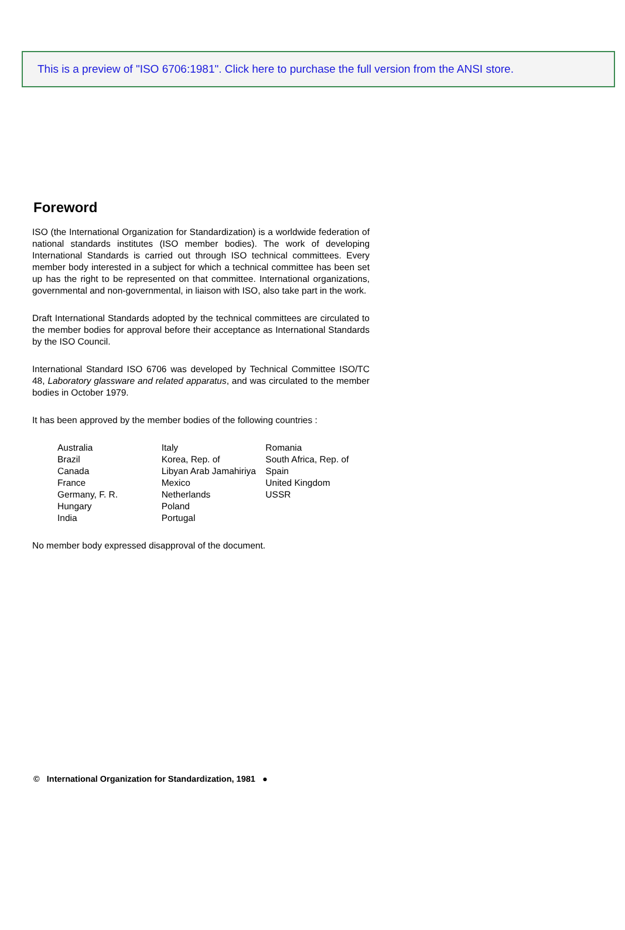This is a preview of "ISO 6706:1981". Click here to purchase the full version from the ANSI store.
Foreword
ISO (the International Organization for Standardization) is a worldwide federation of national standards institutes (ISO member bodies). The work of developing International Standards is carried out through ISO technical committees. Every member body interested in a subject for which a technical committee has been set up has the right to be represented on that committee. International organizations, governmental and non-governmental, in liaison with ISO, also take part in the work.
Draft International Standards adopted by the technical committees are circulated to the member bodies for approval before their acceptance as International Standards by the ISO Council.
International Standard ISO 6706 was developed by Technical Committee ISO/TC 48, Laboratory glassware and related apparatus, and was circulated to the member bodies in October 1979.
It has been approved by the member bodies of the following countries :
Australia
Brazil
Canada
France
Germany, F. R.
Hungary
India
Italy
Korea, Rep. of
Libyan Arab Jamahiriya
Mexico
Netherlands
Poland
Portugal
Romania
South Africa, Rep. of
Spain
United Kingdom
USSR
No member body expressed disapproval of the document.
© International Organization for Standardization, 1981 ●